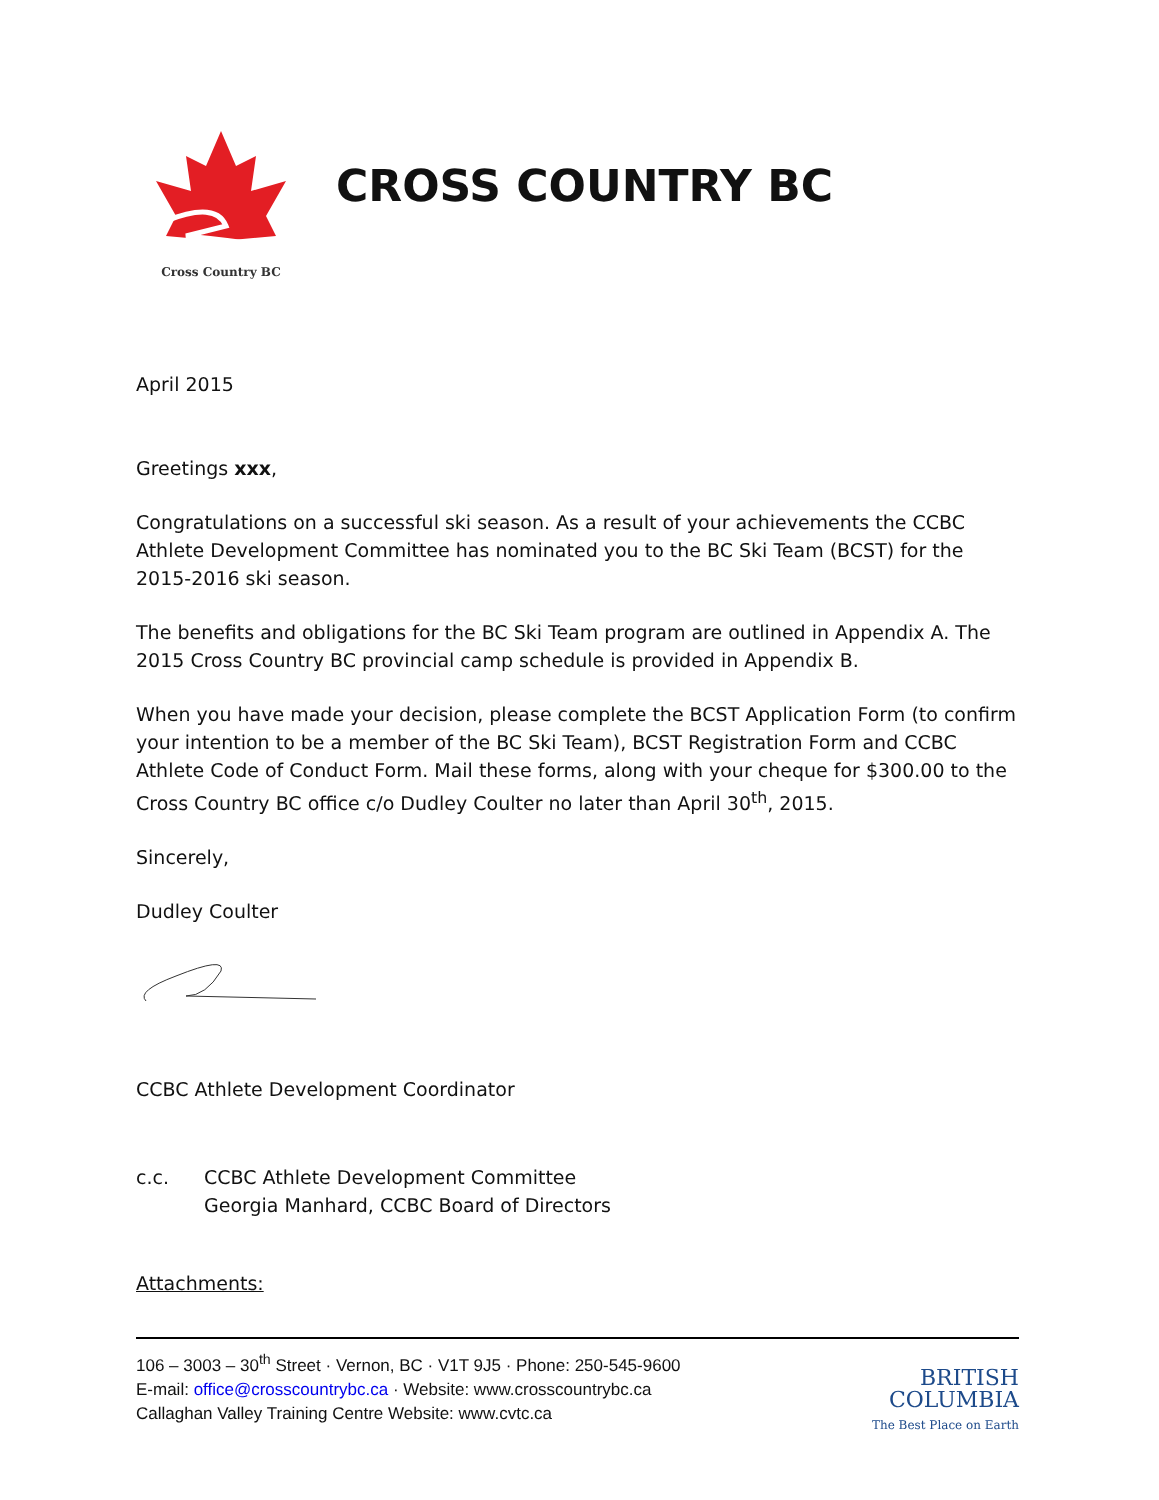Cross Country BC
CROSS COUNTRY BC
April 2015
Greetings xxx,
Congratulations on a successful ski season. As a result of your achievements the CCBC Athlete Development Committee has nominated you to the BC Ski Team (BCST) for the 2015-2016 ski season.
The benefits and obligations for the BC Ski Team program are outlined in Appendix A. The 2015 Cross Country BC provincial camp schedule is provided in Appendix B.
When you have made your decision, please complete the BCST Application Form (to confirm your intention to be a member of the BC Ski Team), BCST Registration Form and CCBC Athlete Code of Conduct Form. Mail these forms, along with your cheque for $300.00 to the Cross Country BC office c/o Dudley Coulter no later than April 30<sup>th</sup>, 2015.
Sincerely,
Dudley Coulter
CCBC Athlete Development Coordinator
c.c. CCBC Athlete Development Committee
Georgia Manhard, CCBC Board of Directors
Attachments:
106 – 3003 – 30<sup>th</sup> Street · Vernon, BC · V1T 9J5 · Phone: 250-545-9600
E-mail: office@crosscountrybc.ca · Website: www.crosscountrybc.ca
Callaghan Valley Training Centre Website: www.cvtc.ca
BRITISH
COLUMBIA
The Best Place on Earth